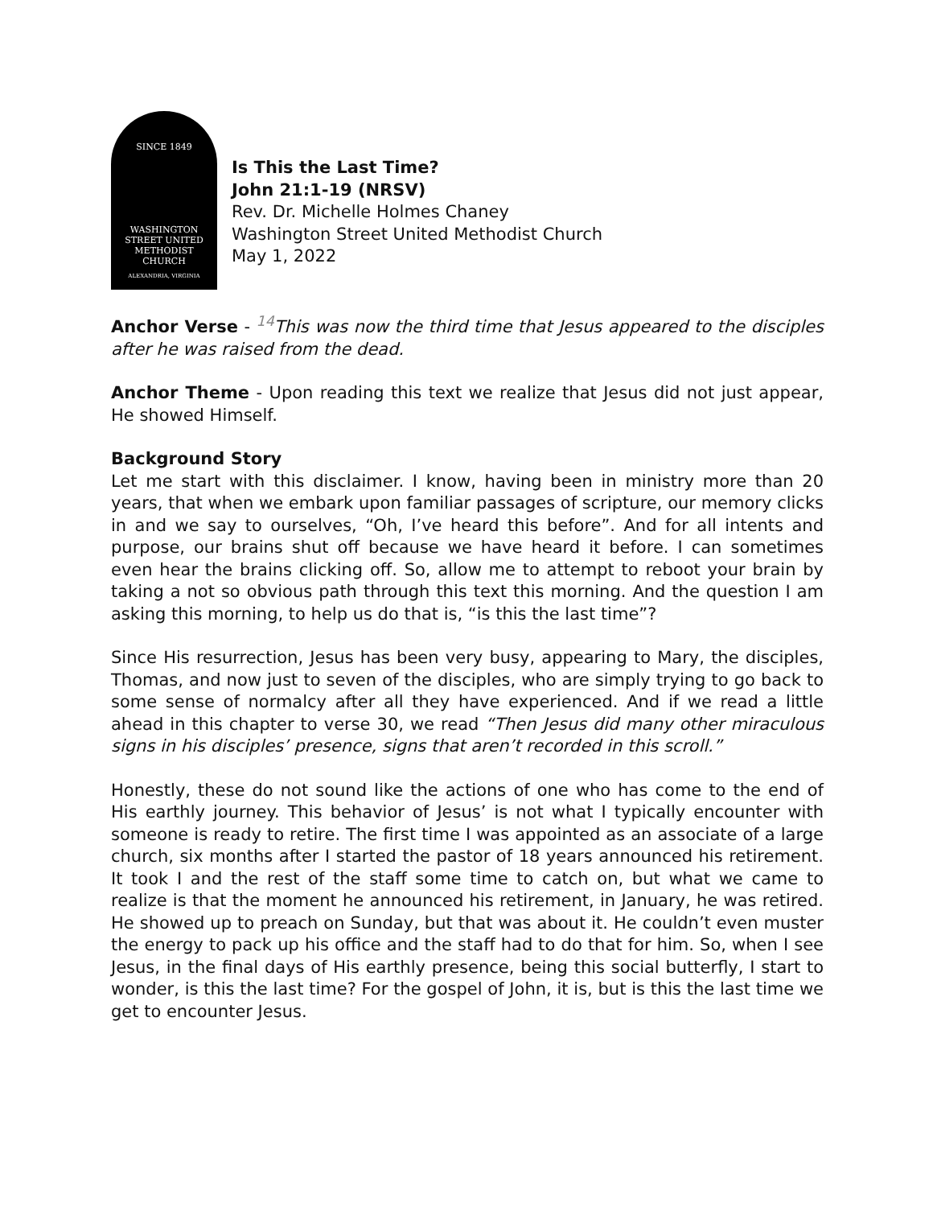SINCE 1849
WASHINGTON
STREET UNITED
METHODIST
CHURCH
ALEXANDRIA, VIRGINIA
Is This the Last Time?
John 21:1-19 (NRSV)
Rev. Dr. Michelle Holmes Chaney
Washington Street United Methodist Church
May 1, 2022
Anchor Verse - <sup>14</sup>This was now the third time that Jesus appeared to the disciples after he was raised from the dead.
Anchor Theme - Upon reading this text we realize that Jesus did not just appear, He showed Himself.
Background Story
Let me start with this disclaimer. I know, having been in ministry more than 20 years, that when we embark upon familiar passages of scripture, our memory clicks in and we say to ourselves, “Oh, I’ve heard this before”. And for all intents and purpose, our brains shut off because we have heard it before. I can sometimes even hear the brains clicking off. So, allow me to attempt to reboot your brain by taking a not so obvious path through this text this morning. And the question I am asking this morning, to help us do that is, “is this the last time”?
Since His resurrection, Jesus has been very busy, appearing to Mary, the disciples, Thomas, and now just to seven of the disciples, who are simply trying to go back to some sense of normalcy after all they have experienced. And if we read a little ahead in this chapter to verse 30, we read “Then Jesus did many other miraculous signs in his disciples’ presence, signs that aren’t recorded in this scroll.”
Honestly, these do not sound like the actions of one who has come to the end of His earthly journey. This behavior of Jesus’ is not what I typically encounter with someone is ready to retire. The first time I was appointed as an associate of a large church, six months after I started the pastor of 18 years announced his retirement. It took I and the rest of the staff some time to catch on, but what we came to realize is that the moment he announced his retirement, in January, he was retired. He showed up to preach on Sunday, but that was about it. He couldn’t even muster the energy to pack up his office and the staff had to do that for him. So, when I see Jesus, in the final days of His earthly presence, being this social butterfly, I start to wonder, is this the last time? For the gospel of John, it is, but is this the last time we get to encounter Jesus.